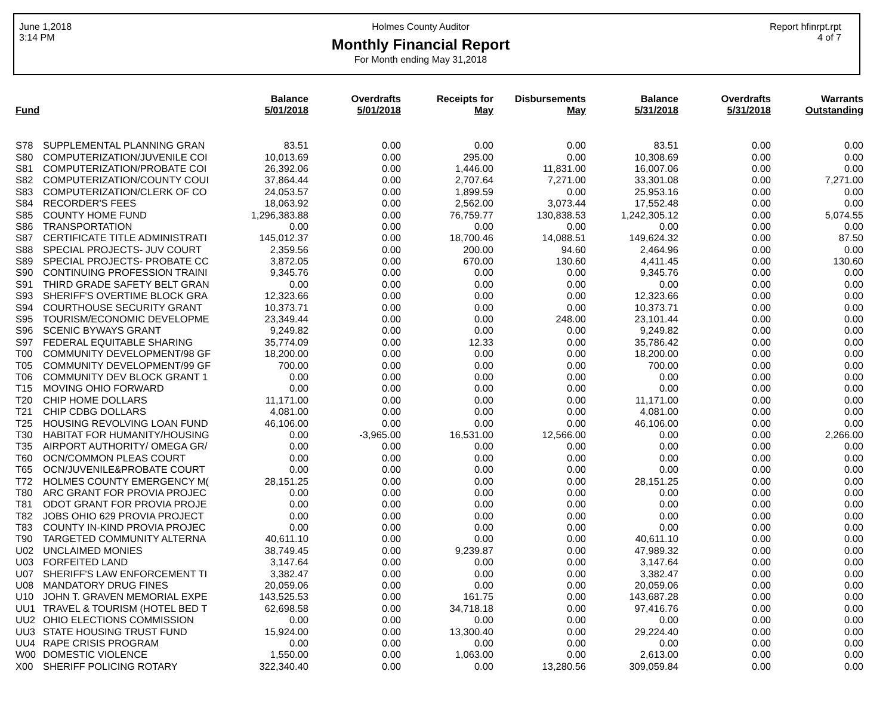June 1,2018
3:14 PM
Holmes County Auditor
Monthly Financial Report
For Month ending May 31,2018
Report hfinrpt.rpt
4 of 7
| Fund | | Balance 5/01/2018 | Overdrafts 5/01/2018 | Receipts for May | Disbursements May | Balance 5/31/2018 | Overdrafts 5/31/2018 | Warrants Outstanding |
| --- | --- | --- | --- | --- | --- | --- | --- | --- |
| S78 | SUPPLEMENTAL PLANNING GRAN | 83.51 | 0.00 | 0.00 | 0.00 | 83.51 | 0.00 | 0.00 |
| S80 | COMPUTERIZATION/JUVENILE COI | 10,013.69 | 0.00 | 295.00 | 0.00 | 10,308.69 | 0.00 | 0.00 |
| S81 | COMPUTERIZATION/PROBATE COI | 26,392.06 | 0.00 | 1,446.00 | 11,831.00 | 16,007.06 | 0.00 | 0.00 |
| S82 | COMPUTERIZATION/COUNTY COUI | 37,864.44 | 0.00 | 2,707.64 | 7,271.00 | 33,301.08 | 0.00 | 7,271.00 |
| S83 | COMPUTERIZATION/CLERK OF CO | 24,053.57 | 0.00 | 1,899.59 | 0.00 | 25,953.16 | 0.00 | 0.00 |
| S84 | RECORDER'S FEES | 18,063.92 | 0.00 | 2,562.00 | 3,073.44 | 17,552.48 | 0.00 | 0.00 |
| S85 | COUNTY HOME FUND | 1,296,383.88 | 0.00 | 76,759.77 | 130,838.53 | 1,242,305.12 | 0.00 | 5,074.55 |
| S86 | TRANSPORTATION | 0.00 | 0.00 | 0.00 | 0.00 | 0.00 | 0.00 | 0.00 |
| S87 | CERTIFICATE TITLE ADMINISTRATI | 145,012.37 | 0.00 | 18,700.46 | 14,088.51 | 149,624.32 | 0.00 | 87.50 |
| S88 | SPECIAL PROJECTS- JUV COURT | 2,359.56 | 0.00 | 200.00 | 94.60 | 2,464.96 | 0.00 | 0.00 |
| S89 | SPECIAL PROJECTS- PROBATE CC | 3,872.05 | 0.00 | 670.00 | 130.60 | 4,411.45 | 0.00 | 130.60 |
| S90 | CONTINUING PROFESSION TRAINI | 9,345.76 | 0.00 | 0.00 | 0.00 | 9,345.76 | 0.00 | 0.00 |
| S91 | THIRD GRADE SAFETY BELT GRAN | 0.00 | 0.00 | 0.00 | 0.00 | 0.00 | 0.00 | 0.00 |
| S93 | SHERIFF'S OVERTIME BLOCK GRA | 12,323.66 | 0.00 | 0.00 | 0.00 | 12,323.66 | 0.00 | 0.00 |
| S94 | COURTHOUSE SECURITY GRANT | 10,373.71 | 0.00 | 0.00 | 0.00 | 10,373.71 | 0.00 | 0.00 |
| S95 | TOURISM/ECONOMIC DEVELOPME | 23,349.44 | 0.00 | 0.00 | 248.00 | 23,101.44 | 0.00 | 0.00 |
| S96 | SCENIC BYWAYS GRANT | 9,249.82 | 0.00 | 0.00 | 0.00 | 9,249.82 | 0.00 | 0.00 |
| S97 | FEDERAL EQUITABLE SHARING | 35,774.09 | 0.00 | 12.33 | 0.00 | 35,786.42 | 0.00 | 0.00 |
| T00 | COMMUNITY DEVELOPMENT/98 GF | 18,200.00 | 0.00 | 0.00 | 0.00 | 18,200.00 | 0.00 | 0.00 |
| T05 | COMMUNITY DEVELOPMENT/99 GF | 700.00 | 0.00 | 0.00 | 0.00 | 700.00 | 0.00 | 0.00 |
| T06 | COMMUNITY DEV BLOCK GRANT 1 | 0.00 | 0.00 | 0.00 | 0.00 | 0.00 | 0.00 | 0.00 |
| T15 | MOVING OHIO FORWARD | 0.00 | 0.00 | 0.00 | 0.00 | 0.00 | 0.00 | 0.00 |
| T20 | CHIP HOME DOLLARS | 11,171.00 | 0.00 | 0.00 | 0.00 | 11,171.00 | 0.00 | 0.00 |
| T21 | CHIP CDBG DOLLARS | 4,081.00 | 0.00 | 0.00 | 0.00 | 4,081.00 | 0.00 | 0.00 |
| T25 | HOUSING REVOLVING LOAN FUND | 46,106.00 | 0.00 | 0.00 | 0.00 | 46,106.00 | 0.00 | 0.00 |
| T30 | HABITAT FOR HUMANITY/HOUSING | 0.00 | -3,965.00 | 16,531.00 | 12,566.00 | 0.00 | 0.00 | 2,266.00 |
| T35 | AIRPORT AUTHORITY/ OMEGA GR/ | 0.00 | 0.00 | 0.00 | 0.00 | 0.00 | 0.00 | 0.00 |
| T60 | OCN/COMMON PLEAS COURT | 0.00 | 0.00 | 0.00 | 0.00 | 0.00 | 0.00 | 0.00 |
| T65 | OCN/JUVENILE&PROBATE COURT | 0.00 | 0.00 | 0.00 | 0.00 | 0.00 | 0.00 | 0.00 |
| T72 | HOLMES COUNTY EMERGENCY M( | 28,151.25 | 0.00 | 0.00 | 0.00 | 28,151.25 | 0.00 | 0.00 |
| T80 | ARC GRANT FOR PROVIA PROJEC | 0.00 | 0.00 | 0.00 | 0.00 | 0.00 | 0.00 | 0.00 |
| T81 | ODOT GRANT FOR PROVIA PROJE | 0.00 | 0.00 | 0.00 | 0.00 | 0.00 | 0.00 | 0.00 |
| T82 | JOBS OHIO 629 PROVIA PROJECT | 0.00 | 0.00 | 0.00 | 0.00 | 0.00 | 0.00 | 0.00 |
| T83 | COUNTY IN-KIND PROVIA PROJEC | 0.00 | 0.00 | 0.00 | 0.00 | 0.00 | 0.00 | 0.00 |
| T90 | TARGETED COMMUNITY ALTERNA | 40,611.10 | 0.00 | 0.00 | 0.00 | 40,611.10 | 0.00 | 0.00 |
| U02 | UNCLAIMED MONIES | 38,749.45 | 0.00 | 9,239.87 | 0.00 | 47,989.32 | 0.00 | 0.00 |
| U03 | FORFEITED LAND | 3,147.64 | 0.00 | 0.00 | 0.00 | 3,147.64 | 0.00 | 0.00 |
| U07 | SHERIFF'S LAW ENFORCEMENT TI | 3,382.47 | 0.00 | 0.00 | 0.00 | 3,382.47 | 0.00 | 0.00 |
| U08 | MANDATORY DRUG FINES | 20,059.06 | 0.00 | 0.00 | 0.00 | 20,059.06 | 0.00 | 0.00 |
| U10 | JOHN T. GRAVEN MEMORIAL EXPE | 143,525.53 | 0.00 | 161.75 | 0.00 | 143,687.28 | 0.00 | 0.00 |
| UU1 | TRAVEL & TOURISM (HOTEL BED T | 62,698.58 | 0.00 | 34,718.18 | 0.00 | 97,416.76 | 0.00 | 0.00 |
| UU2 | OHIO ELECTIONS COMMISSION | 0.00 | 0.00 | 0.00 | 0.00 | 0.00 | 0.00 | 0.00 |
| UU3 | STATE HOUSING TRUST FUND | 15,924.00 | 0.00 | 13,300.40 | 0.00 | 29,224.40 | 0.00 | 0.00 |
| UU4 | RAPE CRISIS PROGRAM | 0.00 | 0.00 | 0.00 | 0.00 | 0.00 | 0.00 | 0.00 |
| W00 | DOMESTIC VIOLENCE | 1,550.00 | 0.00 | 1,063.00 | 0.00 | 2,613.00 | 0.00 | 0.00 |
| X00 | SHERIFF POLICING ROTARY | 322,340.40 | 0.00 | 0.00 | 13,280.56 | 309,059.84 | 0.00 | 0.00 |